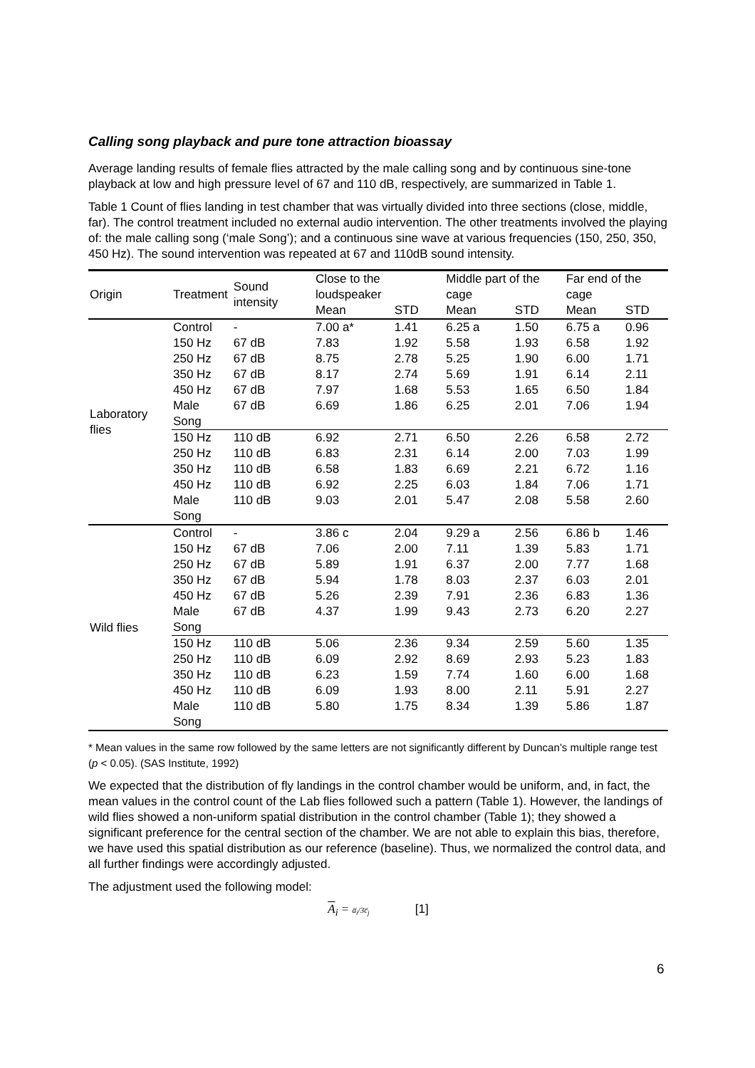Calling song playback and pure tone attraction bioassay
Average landing results of female flies attracted by the male calling song and by continuous sine-tone playback at low and high pressure level of 67 and 110 dB, respectively, are summarized in Table 1.
Table 1 Count of flies landing in test chamber that was virtually divided into three sections (close, middle, far). The control treatment included no external audio intervention. The other treatments involved the playing of: the male calling song (‘male Song’); and a continuous sine wave at various frequencies (150, 250, 350, 450 Hz). The sound intervention was repeated at 67 and 110dB sound intensity.
| Origin | Treatment | Sound intensity | Close to the loudspeaker | | Middle part of the cage | | Far end of the cage | |
| --- | --- | --- | --- | --- | --- | --- | --- | --- |
| | | | Mean | STD | Mean | STD | Mean | STD |
| Laboratory flies | Control | - | 7.00 a* | 1.41 | 6.25 a | 1.50 | 6.75 a | 0.96 |
| | 150 Hz | 67 dB | 7.83 | 1.92 | 5.58 | 1.93 | 6.58 | 1.92 |
| | 250 Hz | 67 dB | 8.75 | 2.78 | 5.25 | 1.90 | 6.00 | 1.71 |
| | 350 Hz | 67 dB | 8.17 | 2.74 | 5.69 | 1.91 | 6.14 | 2.11 |
| | 450 Hz | 67 dB | 7.97 | 1.68 | 5.53 | 1.65 | 6.50 | 1.84 |
| | Male Song | 67 dB | 6.69 | 1.86 | 6.25 | 2.01 | 7.06 | 1.94 |
| | 150 Hz | 110 dB | 6.92 | 2.71 | 6.50 | 2.26 | 6.58 | 2.72 |
| | 250 Hz | 110 dB | 6.83 | 2.31 | 6.14 | 2.00 | 7.03 | 1.99 |
| | 350 Hz | 110 dB | 6.58 | 1.83 | 6.69 | 2.21 | 6.72 | 1.16 |
| | 450 Hz | 110 dB | 6.92 | 2.25 | 6.03 | 1.84 | 7.06 | 1.71 |
| | Male Song | 110 dB | 9.03 | 2.01 | 5.47 | 2.08 | 5.58 | 2.60 |
| Wild flies | Control | - | 3.86 c | 2.04 | 9.29 a | 2.56 | 6.86 b | 1.46 |
| | 150 Hz | 67 dB | 7.06 | 2.00 | 7.11 | 1.39 | 5.83 | 1.71 |
| | 250 Hz | 67 dB | 5.89 | 1.91 | 6.37 | 2.00 | 7.77 | 1.68 |
| | 350 Hz | 67 dB | 5.94 | 1.78 | 8.03 | 2.37 | 6.03 | 2.01 |
| | 450 Hz | 67 dB | 5.26 | 2.39 | 7.91 | 2.36 | 6.83 | 1.36 |
| | Male Song | 67 dB | 4.37 | 1.99 | 9.43 | 2.73 | 6.20 | 2.27 |
| | 150 Hz | 110 dB | 5.06 | 2.36 | 9.34 | 2.59 | 5.60 | 1.35 |
| | 250 Hz | 110 dB | 6.09 | 2.92 | 8.69 | 2.93 | 5.23 | 1.83 |
| | 350 Hz | 110 dB | 6.23 | 1.59 | 7.74 | 1.60 | 6.00 | 1.68 |
| | 450 Hz | 110 dB | 6.09 | 1.93 | 8.00 | 2.11 | 5.91 | 2.27 |
| | Male Song | 110 dB | 5.80 | 1.75 | 8.34 | 1.39 | 5.86 | 1.87 |
* Mean values in the same row followed by the same letters are not significantly different by Duncan’s multiple range test (p < 0.05). (SAS Institute, 1992)
We expected that the distribution of fly landings in the control chamber would be uniform, and, in fact, the mean values in the control count of the Lab flies followed such a pattern (Table 1). However, the landings of wild flies showed a non-uniform spatial distribution in the control chamber (Table 1); they showed a significant preference for the central section of the chamber. We are not able to explain this bias, therefore, we have used this spatial distribution as our reference (baseline). Thus, we normalized the control data, and all further findings were accordingly adjusted.
The adjustment used the following model:
A<sub>i</sub> = a̅<sub>i</sub>/3c̅<sub>j</sub> [1]
6